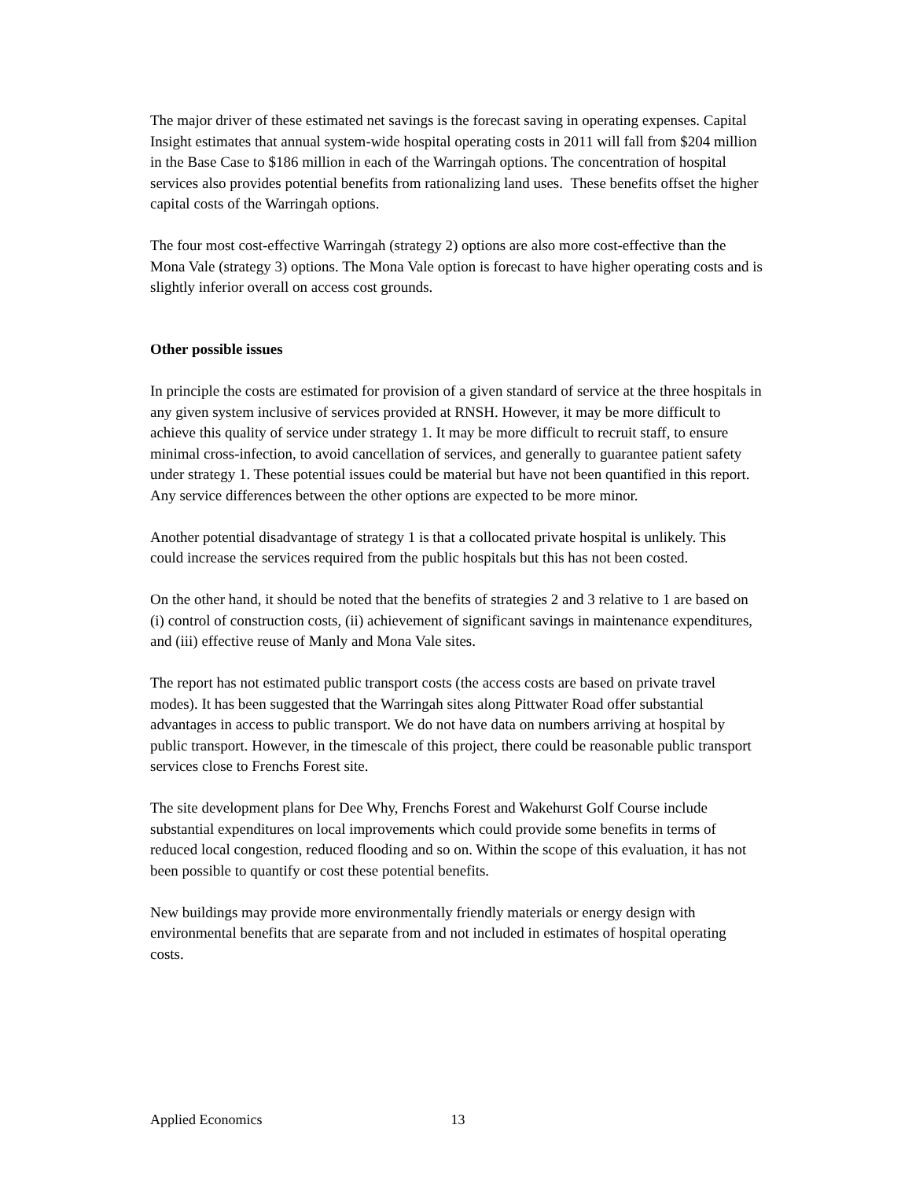The major driver of these estimated net savings is the forecast saving in operating expenses. Capital Insight estimates that annual system-wide hospital operating costs in 2011 will fall from $204 million in the Base Case to $186 million in each of the Warringah options. The concentration of hospital services also provides potential benefits from rationalizing land uses. These benefits offset the higher capital costs of the Warringah options.
The four most cost-effective Warringah (strategy 2) options are also more cost-effective than the Mona Vale (strategy 3) options. The Mona Vale option is forecast to have higher operating costs and is slightly inferior overall on access cost grounds.
Other possible issues
In principle the costs are estimated for provision of a given standard of service at the three hospitals in any given system inclusive of services provided at RNSH. However, it may be more difficult to achieve this quality of service under strategy 1. It may be more difficult to recruit staff, to ensure minimal cross-infection, to avoid cancellation of services, and generally to guarantee patient safety under strategy 1. These potential issues could be material but have not been quantified in this report. Any service differences between the other options are expected to be more minor.
Another potential disadvantage of strategy 1 is that a collocated private hospital is unlikely. This could increase the services required from the public hospitals but this has not been costed.
On the other hand, it should be noted that the benefits of strategies 2 and 3 relative to 1 are based on (i) control of construction costs, (ii) achievement of significant savings in maintenance expenditures, and (iii) effective reuse of Manly and Mona Vale sites.
The report has not estimated public transport costs (the access costs are based on private travel modes). It has been suggested that the Warringah sites along Pittwater Road offer substantial advantages in access to public transport. We do not have data on numbers arriving at hospital by public transport. However, in the timescale of this project, there could be reasonable public transport services close to Frenchs Forest site.
The site development plans for Dee Why, Frenchs Forest and Wakehurst Golf Course include substantial expenditures on local improvements which could provide some benefits in terms of reduced local congestion, reduced flooding and so on. Within the scope of this evaluation, it has not been possible to quantify or cost these potential benefits.
New buildings may provide more environmentally friendly materials or energy design with environmental benefits that are separate from and not included in estimates of hospital operating costs.
Applied Economics 13